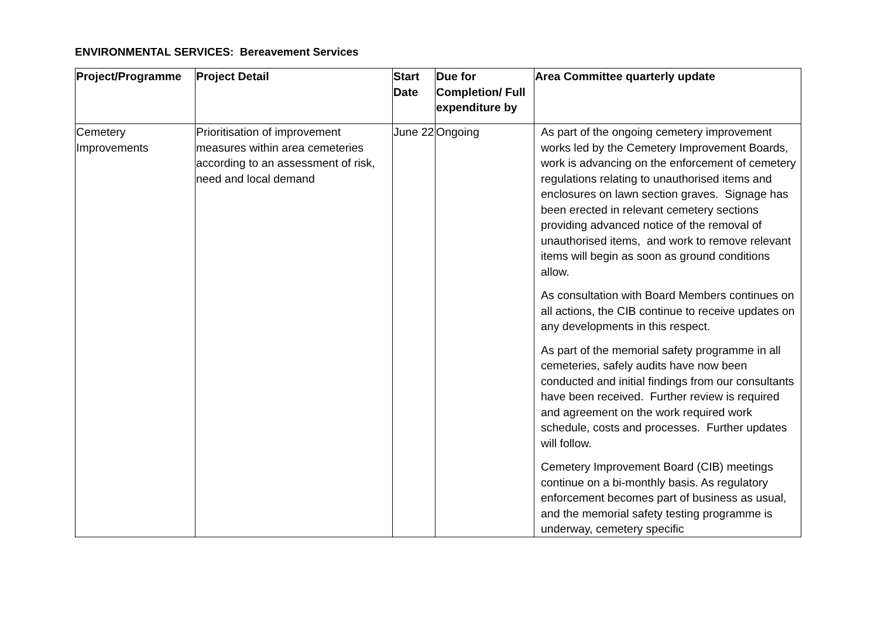ENVIRONMENTAL SERVICES: Bereavement Services
| Project/Programme | Project Detail | Start Date | Due for Completion/ Full expenditure by | Area Committee quarterly update |
| --- | --- | --- | --- | --- |
| Cemetery Improvements | Prioritisation of improvement measures within area cemeteries according to an assessment of risk, need and local demand | June 22 | Ongoing | As part of the ongoing cemetery improvement works led by the Cemetery Improvement Boards, work is advancing on the enforcement of cemetery regulations relating to unauthorised items and enclosures on lawn section graves. Signage has been erected in relevant cemetery sections providing advanced notice of the removal of unauthorised items, and work to remove relevant items will begin as soon as ground conditions allow. As consultation with Board Members continues on all actions, the CIB continue to receive updates on any developments in this respect. As part of the memorial safety programme in all cemeteries, safely audits have now been conducted and initial findings from our consultants have been received. Further review is required and agreement on the work required work schedule, costs and processes. Further updates will follow. Cemetery Improvement Board (CIB) meetings continue on a bi-monthly basis. As regulatory enforcement becomes part of business as usual, and the memorial safety testing programme is underway, cemetery specific |